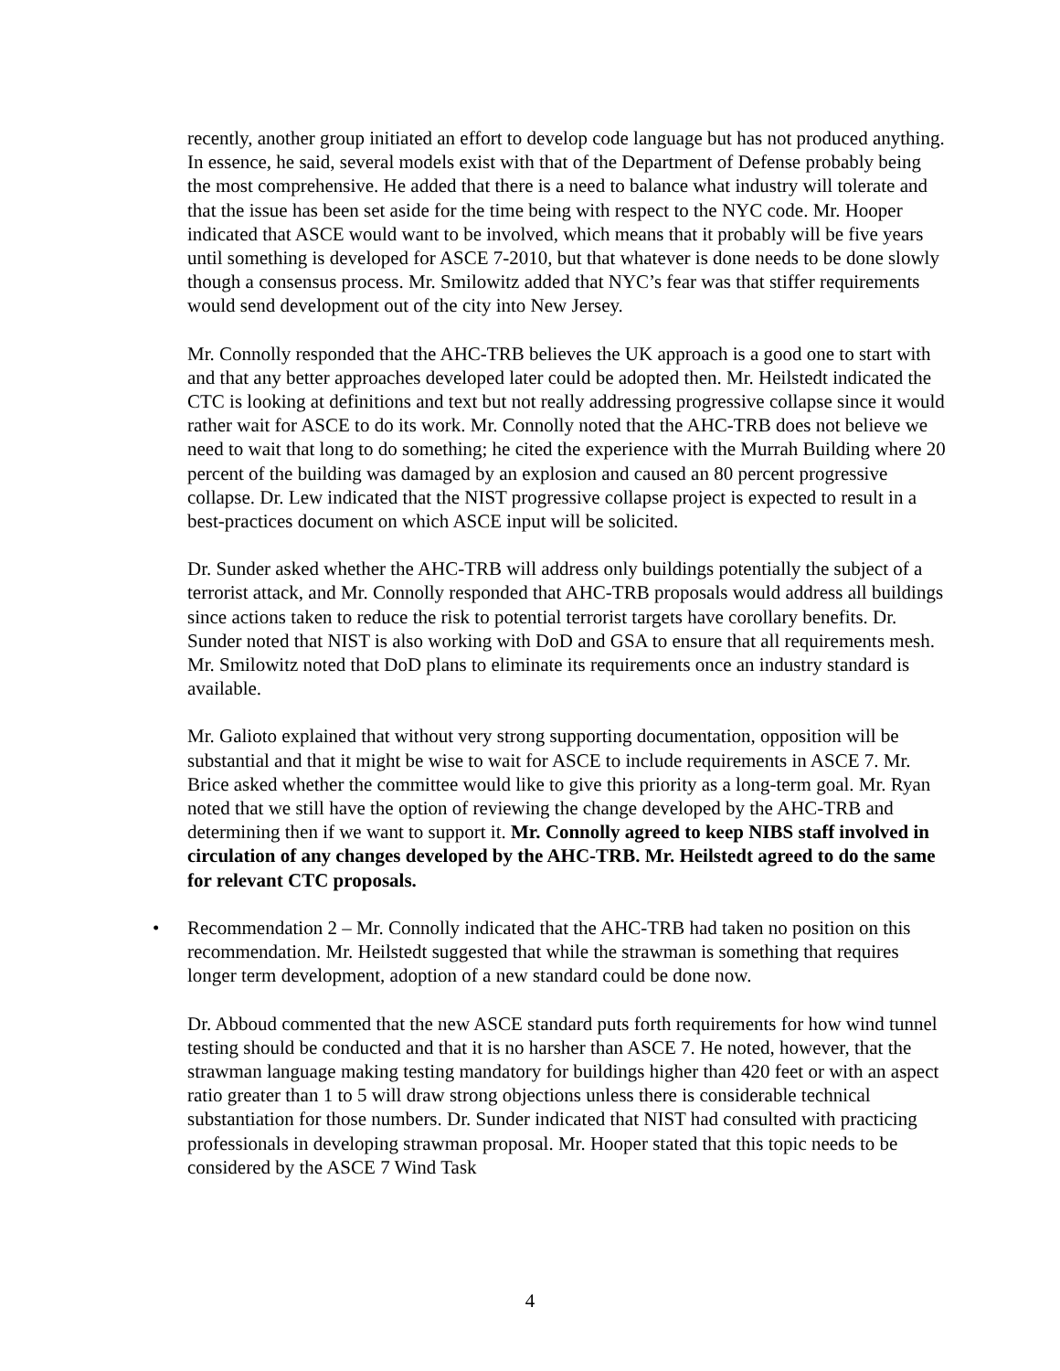recently, another group initiated an effort to develop code language but has not produced anything. In essence, he said, several models exist with that of the Department of Defense probably being the most comprehensive. He added that there is a need to balance what industry will tolerate and that the issue has been set aside for the time being with respect to the NYC code. Mr. Hooper indicated that ASCE would want to be involved, which means that it probably will be five years until something is developed for ASCE 7-2010, but that whatever is done needs to be done slowly though a consensus process. Mr. Smilowitz added that NYC’s fear was that stiffer requirements would send development out of the city into New Jersey.
Mr. Connolly responded that the AHC-TRB believes the UK approach is a good one to start with and that any better approaches developed later could be adopted then. Mr. Heilstedt indicated the CTC is looking at definitions and text but not really addressing progressive collapse since it would rather wait for ASCE to do its work. Mr. Connolly noted that the AHC-TRB does not believe we need to wait that long to do something; he cited the experience with the Murrah Building where 20 percent of the building was damaged by an explosion and caused an 80 percent progressive collapse. Dr. Lew indicated that the NIST progressive collapse project is expected to result in a best-practices document on which ASCE input will be solicited.
Dr. Sunder asked whether the AHC-TRB will address only buildings potentially the subject of a terrorist attack, and Mr. Connolly responded that AHC-TRB proposals would address all buildings since actions taken to reduce the risk to potential terrorist targets have corollary benefits. Dr. Sunder noted that NIST is also working with DoD and GSA to ensure that all requirements mesh. Mr. Smilowitz noted that DoD plans to eliminate its requirements once an industry standard is available.
Mr. Galioto explained that without very strong supporting documentation, opposition will be substantial and that it might be wise to wait for ASCE to include requirements in ASCE 7. Mr. Brice asked whether the committee would like to give this priority as a long-term goal. Mr. Ryan noted that we still have the option of reviewing the change developed by the AHC-TRB and determining then if we want to support it. Mr. Connolly agreed to keep NIBS staff involved in circulation of any changes developed by the AHC-TRB. Mr. Heilstedt agreed to do the same for relevant CTC proposals.
• Recommendation 2 – Mr. Connolly indicated that the AHC-TRB had taken no position on this recommendation. Mr. Heilstedt suggested that while the strawman is something that requires longer term development, adoption of a new standard could be done now.
Dr. Abboud commented that the new ASCE standard puts forth requirements for how wind tunnel testing should be conducted and that it is no harsher than ASCE 7. He noted, however, that the strawman language making testing mandatory for buildings higher than 420 feet or with an aspect ratio greater than 1 to 5 will draw strong objections unless there is considerable technical substantiation for those numbers. Dr. Sunder indicated that NIST had consulted with practicing professionals in developing strawman proposal. Mr. Hooper stated that this topic needs to be considered by the ASCE 7 Wind Task
4